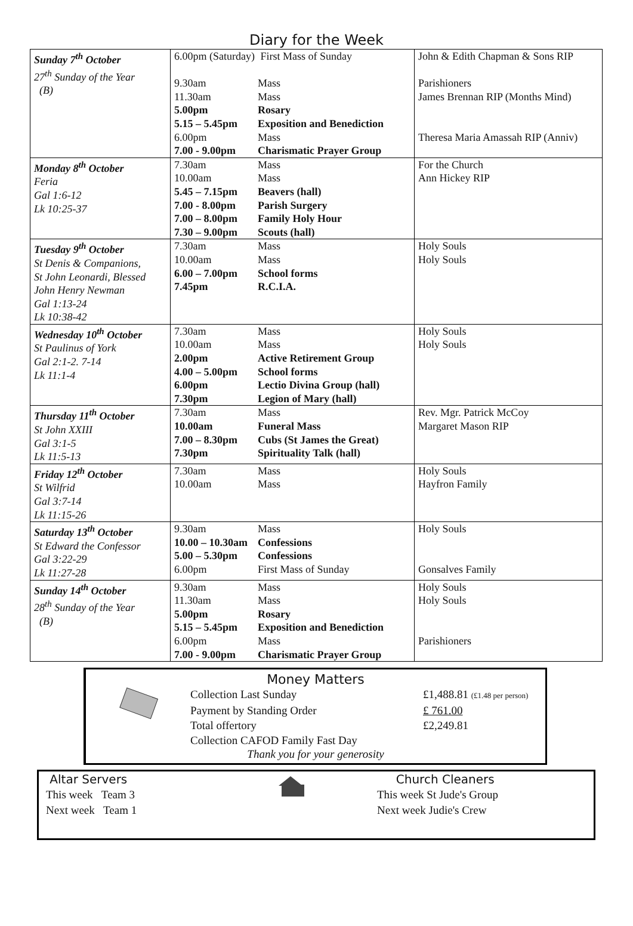Diary for the Week
| Sunday 7<sup>th</sup> October 27<sup>th</sup> Sunday of the Year (B) | 6.00pm (Saturday) First Mass of Sunday 9.30am Mass 11.30am Mass 5.00pm Rosary 5.15 – 5.45pm Exposition and Benediction 6.00pm Mass 7.00 - 9.00pm Charismatic Prayer Group | John & Edith Chapman & Sons RIP Parishioners James Brennan RIP (Months Mind) Theresa Maria Amassah RIP (Anniv) |
| Monday 8<sup>th</sup> October Feria Gal 1:6-12 Lk 10:25-37 | 7.30am Mass 10.00am Mass 5.45 – 7.15pm Beavers (hall) 7.00 - 8.00pm Parish Surgery 7.00 – 8.00pm Family Holy Hour 7.30 – 9.00pm Scouts (hall) | For the Church Ann Hickey RIP |
| Tuesday 9<sup>th</sup> October St Denis & Companions, St John Leonardi, Blessed John Henry Newman Gal 1:13-24 Lk 10:38-42 | 7.30am Mass 10.00am Mass 6.00 – 7.00pm School forms 7.45pm R.C.I.A. | Holy Souls Holy Souls |
| Wednesday 10<sup>th</sup> October St Paulinus of York Gal 2:1-2. 7-14 Lk 11:1-4 | 7.30am Mass 10.00am Mass 2.00pm Active Retirement Group 4.00 – 5.00pm School forms 6.00pm Lectio Divina Group (hall) 7.30pm Legion of Mary (hall) | Holy Souls Holy Souls |
| Thursday 11<sup>th</sup> October St John XXIII Gal 3:1-5 Lk 11:5-13 | 7.30am Mass 10.00am Funeral Mass 7.00 – 8.30pm Cubs (St James the Great) 7.30pm Spirituality Talk (hall) | Rev. Mgr. Patrick McCoy Margaret Mason RIP |
| Friday 12<sup>th</sup> October St Wilfrid Gal 3:7-14 Lk 11:15-26 | 7.30am Mass 10.00am Mass | Holy Souls Hayfron Family |
| Saturday 13<sup>th</sup> October St Edward the Confessor Gal 3:22-29 Lk 11:27-28 | 9.30am Mass 10.00 – 10.30am Confessions 5.00 – 5.30pm Confessions 6.00pm First Mass of Sunday | Holy Souls Gonsalves Family |
| Sunday 14<sup>th</sup> October 28<sup>th</sup> Sunday of the Year (B) | 9.30am Mass 11.30am Mass 5.00pm Rosary 5.15 – 5.45pm Exposition and Benediction 6.00pm Mass 7.00 - 9.00pm Charismatic Prayer Group | Holy Souls Holy Souls Parishioners |
Money Matters
Collection Last Sunday £1,488.81 (£1.48 per person)
Payment by Standing Order £ 761.00
Total offertory £2,249.81
Collection CAFOD Family Fast Day
Thank you for your generosity
Altar Servers
This week Team 3
Next week Team 1
Church Cleaners
This week St Jude's Group
Next week Judie's Crew